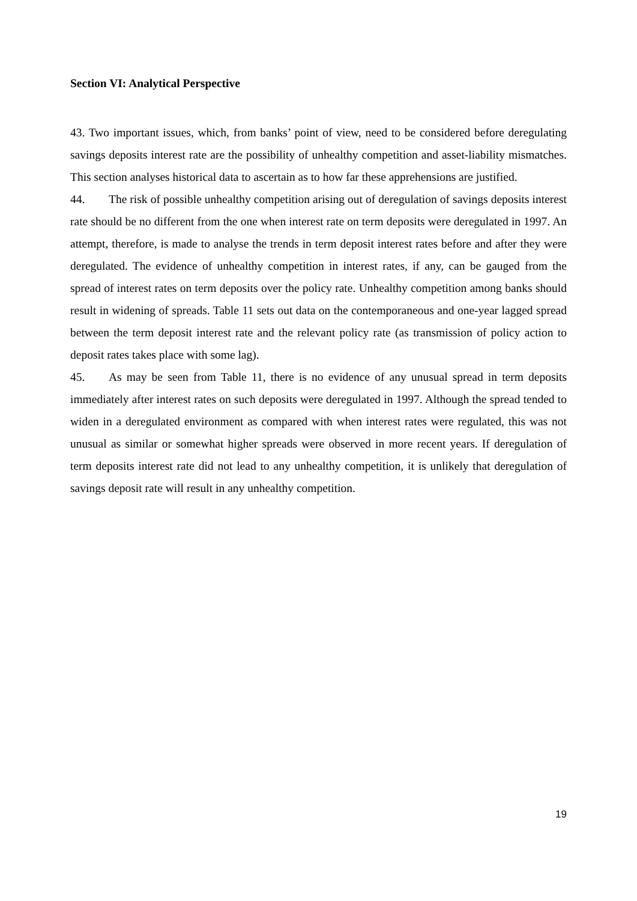Section VI: Analytical Perspective
43. Two important issues, which, from banks’ point of view, need to be considered before deregulating savings deposits interest rate are the possibility of unhealthy competition and asset-liability mismatches. This section analyses historical data to ascertain as to how far these apprehensions are justified.
44. The risk of possible unhealthy competition arising out of deregulation of savings deposits interest rate should be no different from the one when interest rate on term deposits were deregulated in 1997. An attempt, therefore, is made to analyse the trends in term deposit interest rates before and after they were deregulated. The evidence of unhealthy competition in interest rates, if any, can be gauged from the spread of interest rates on term deposits over the policy rate. Unhealthy competition among banks should result in widening of spreads. Table 11 sets out data on the contemporaneous and one-year lagged spread between the term deposit interest rate and the relevant policy rate (as transmission of policy action to deposit rates takes place with some lag).
45. As may be seen from Table 11, there is no evidence of any unusual spread in term deposits immediately after interest rates on such deposits were deregulated in 1997. Although the spread tended to widen in a deregulated environment as compared with when interest rates were regulated, this was not unusual as similar or somewhat higher spreads were observed in more recent years. If deregulation of term deposits interest rate did not lead to any unhealthy competition, it is unlikely that deregulation of savings deposit rate will result in any unhealthy competition.
19